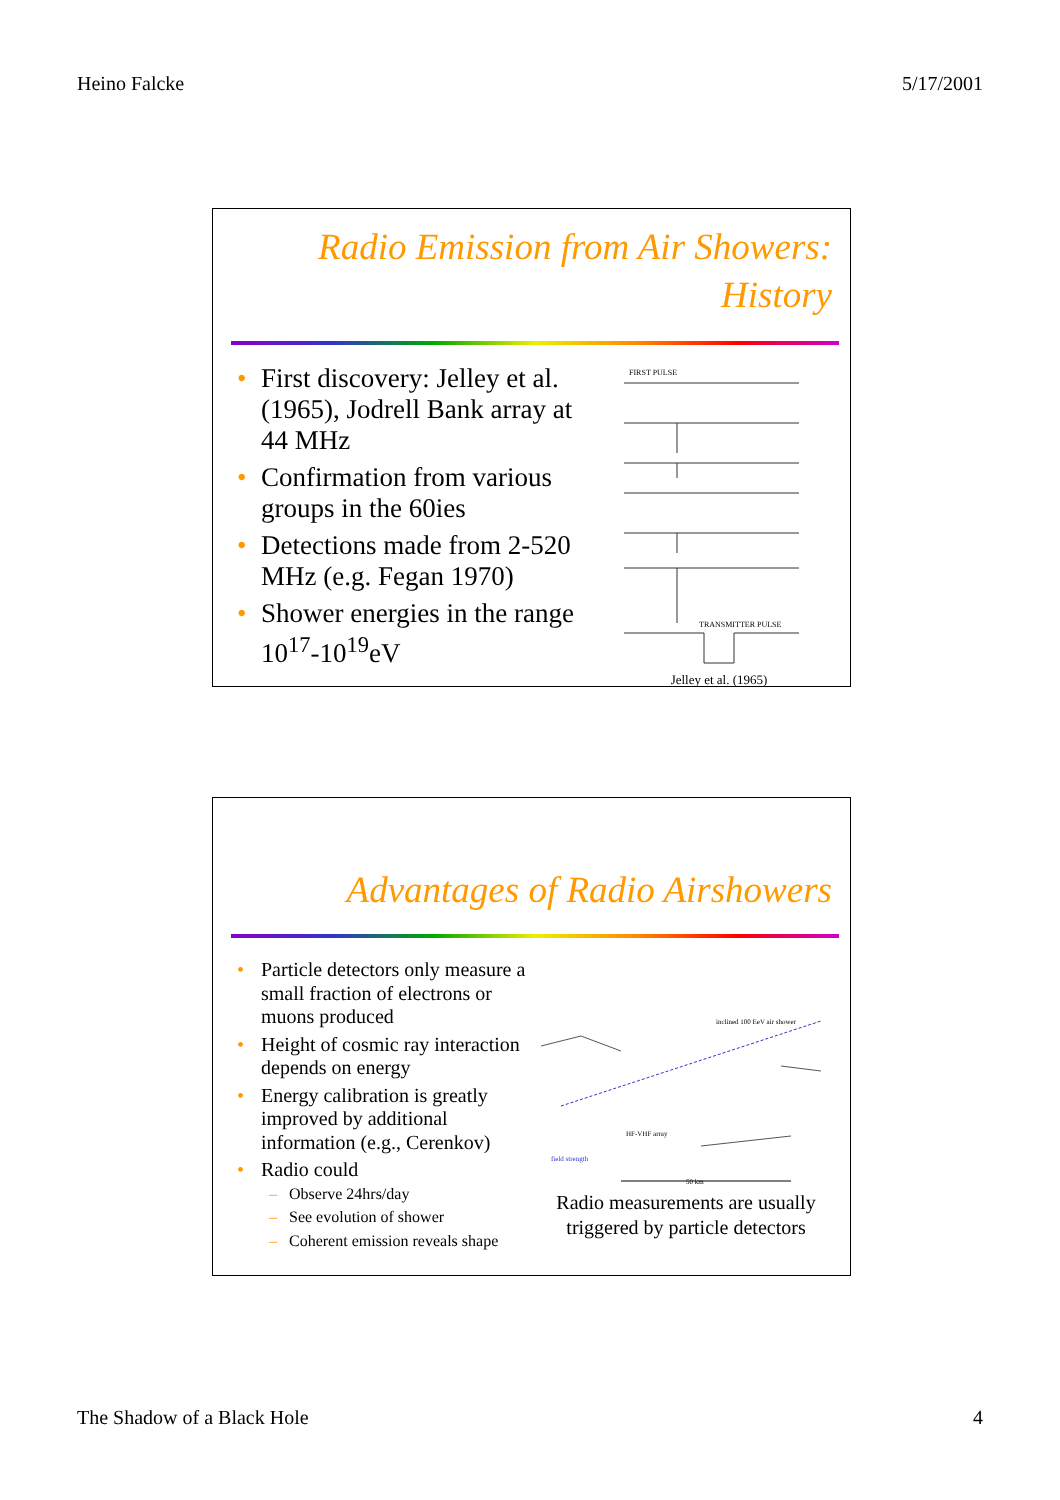Heino Falcke 5/17/2001
Radio Emission from Air Showers:
History
First discovery: Jelley et al. (1965), Jodrell Bank array at 44 MHz
Confirmation from various groups in the 60ies
Detections made from 2-520 MHz (e.g. Fegan 1970)
Shower energies in the range 10<sup>17</sup>-10<sup>19</sup>eV
TRANSMITTER PULSE
FIRST PULSE
Jelley et al. (1965)
Advantages of Radio Airshowers
Particle detectors only measure a small fraction of electrons or muons produced
Height of cosmic ray interaction depends on energy
Energy calibration is greatly improved by additional information (e.g., Cerenkov)
Radio could
Observe 24hrs/day
See evolution of shower
Coherent emission reveals shape
inclined 100 EeV air shower
HF-VHF array
50 km
field strength
Radio measurements are usually triggered by particle detectors
The Shadow of a Black Hole 4